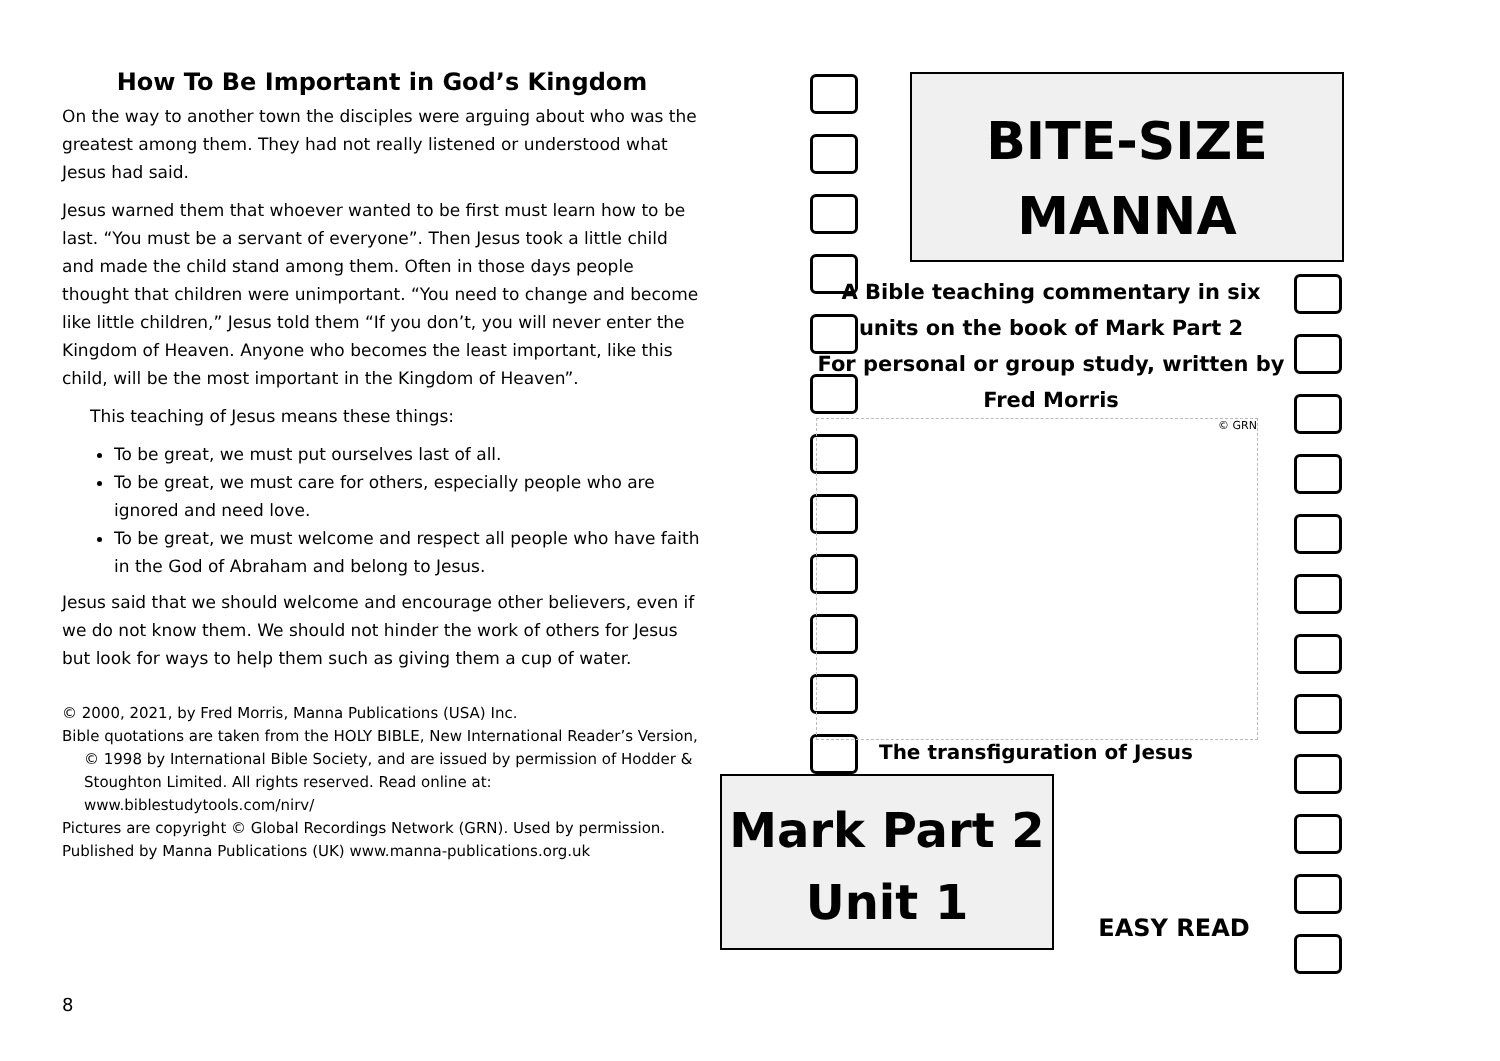How To Be Important in God’s Kingdom
On the way to another town the disciples were arguing about who was the greatest among them. They had not really listened or understood what Jesus had said.
Jesus warned them that whoever wanted to be first must learn how to be last. “You must be a servant of everyone”. Then Jesus took a little child and made the child stand among them. Often in those days people thought that children were unimportant. “You need to change and become like little children,” Jesus told them “If you don’t, you will never enter the Kingdom of Heaven. Anyone who becomes the least important, like this child, will be the most important in the Kingdom of Heaven”.
This teaching of Jesus means these things:
To be great, we must put ourselves last of all.
To be great, we must care for others, especially people who are ignored and need love.
To be great, we must welcome and respect all people who have faith in the God of Abraham and belong to Jesus.
Jesus said that we should welcome and encourage other believers, even if we do not know them. We should not hinder the work of others for Jesus but look for ways to help them such as giving them a cup of water.
© 2000, 2021, by Fred Morris, Manna Publications (USA) Inc.
Bible quotations are taken from the HOLY BIBLE, New International Reader’s Version, © 1998 by International Bible Society, and are issued by permission of Hodder & Stoughton Limited. All rights reserved. Read online at: www.biblestudytools.com/nirv/
Pictures are copyright © Global Recordings Network (GRN). Used by permission.
Published by Manna Publications (UK) www.manna-publications.org.uk
BITE-SIZE
MANNA
A Bible teaching commentary in six units on the book of Mark Part 2
For personal or group study, written by Fred Morris
© GRN
The transfiguration of Jesus
Mark Part 2
Unit 1
EASY READ
8